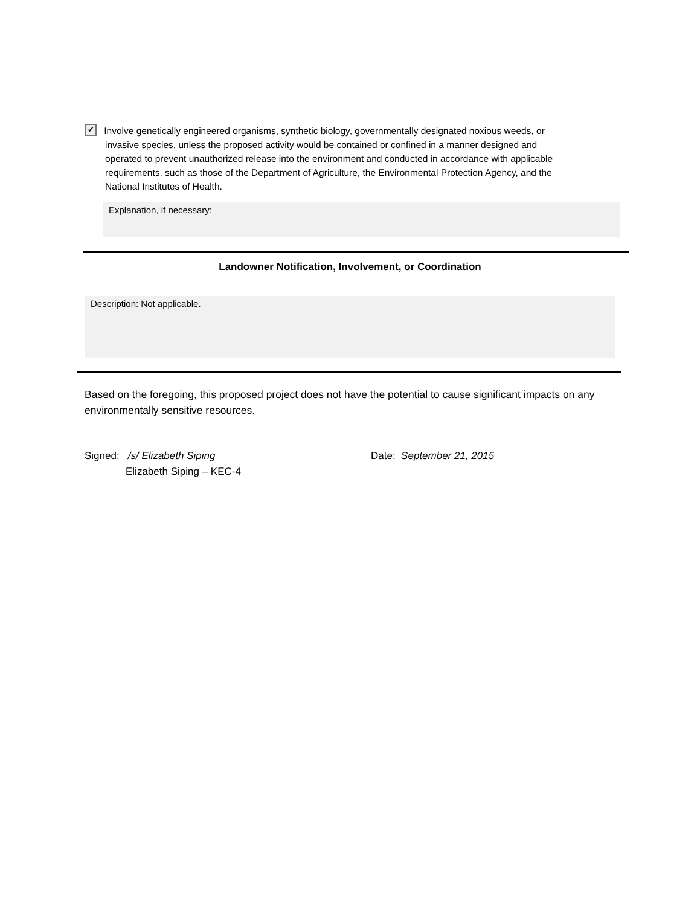✔ Involve genetically engineered organisms, synthetic biology, governmentally designated noxious weeds, or
invasive species, unless the proposed activity would be contained or confined in a manner designed and
operated to prevent unauthorized release into the environment and conducted in accordance with applicable
requirements, such as those of the Department of Agriculture, the Environmental Protection Agency, and the
National Institutes of Health.
Explanation, if necessary:
Landowner Notification, Involvement, or Coordination
Description: Not applicable.
Based on the foregoing, this proposed project does not have the potential to cause significant impacts on any environmentally sensitive resources.
Signed: /s/ Elizabeth Siping
Elizabeth Siping – KEC-4
Date: September 21, 2015